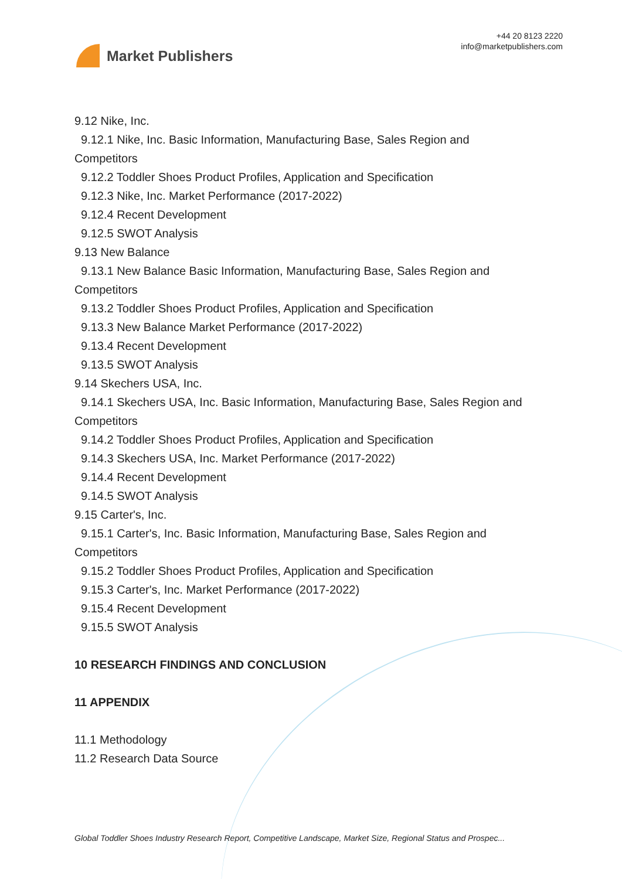Market Publishers
+44 20 8123 2220
info@marketpublishers.com
9.12 Nike, Inc.
9.12.1 Nike, Inc. Basic Information, Manufacturing Base, Sales Region and
Competitors
9.12.2 Toddler Shoes Product Profiles, Application and Specification
9.12.3 Nike, Inc. Market Performance (2017-2022)
9.12.4 Recent Development
9.12.5 SWOT Analysis
9.13 New Balance
9.13.1 New Balance Basic Information, Manufacturing Base, Sales Region and
Competitors
9.13.2 Toddler Shoes Product Profiles, Application and Specification
9.13.3 New Balance Market Performance (2017-2022)
9.13.4 Recent Development
9.13.5 SWOT Analysis
9.14 Skechers USA, Inc.
9.14.1 Skechers USA, Inc. Basic Information, Manufacturing Base, Sales Region and
Competitors
9.14.2 Toddler Shoes Product Profiles, Application and Specification
9.14.3 Skechers USA, Inc. Market Performance (2017-2022)
9.14.4 Recent Development
9.14.5 SWOT Analysis
9.15 Carter's, Inc.
9.15.1 Carter's, Inc. Basic Information, Manufacturing Base, Sales Region and
Competitors
9.15.2 Toddler Shoes Product Profiles, Application and Specification
9.15.3 Carter's, Inc. Market Performance (2017-2022)
9.15.4 Recent Development
9.15.5 SWOT Analysis
10 RESEARCH FINDINGS AND CONCLUSION
11 APPENDIX
11.1 Methodology
11.2 Research Data Source
Global Toddler Shoes Industry Research Report, Competitive Landscape, Market Size, Regional Status and Prospec...